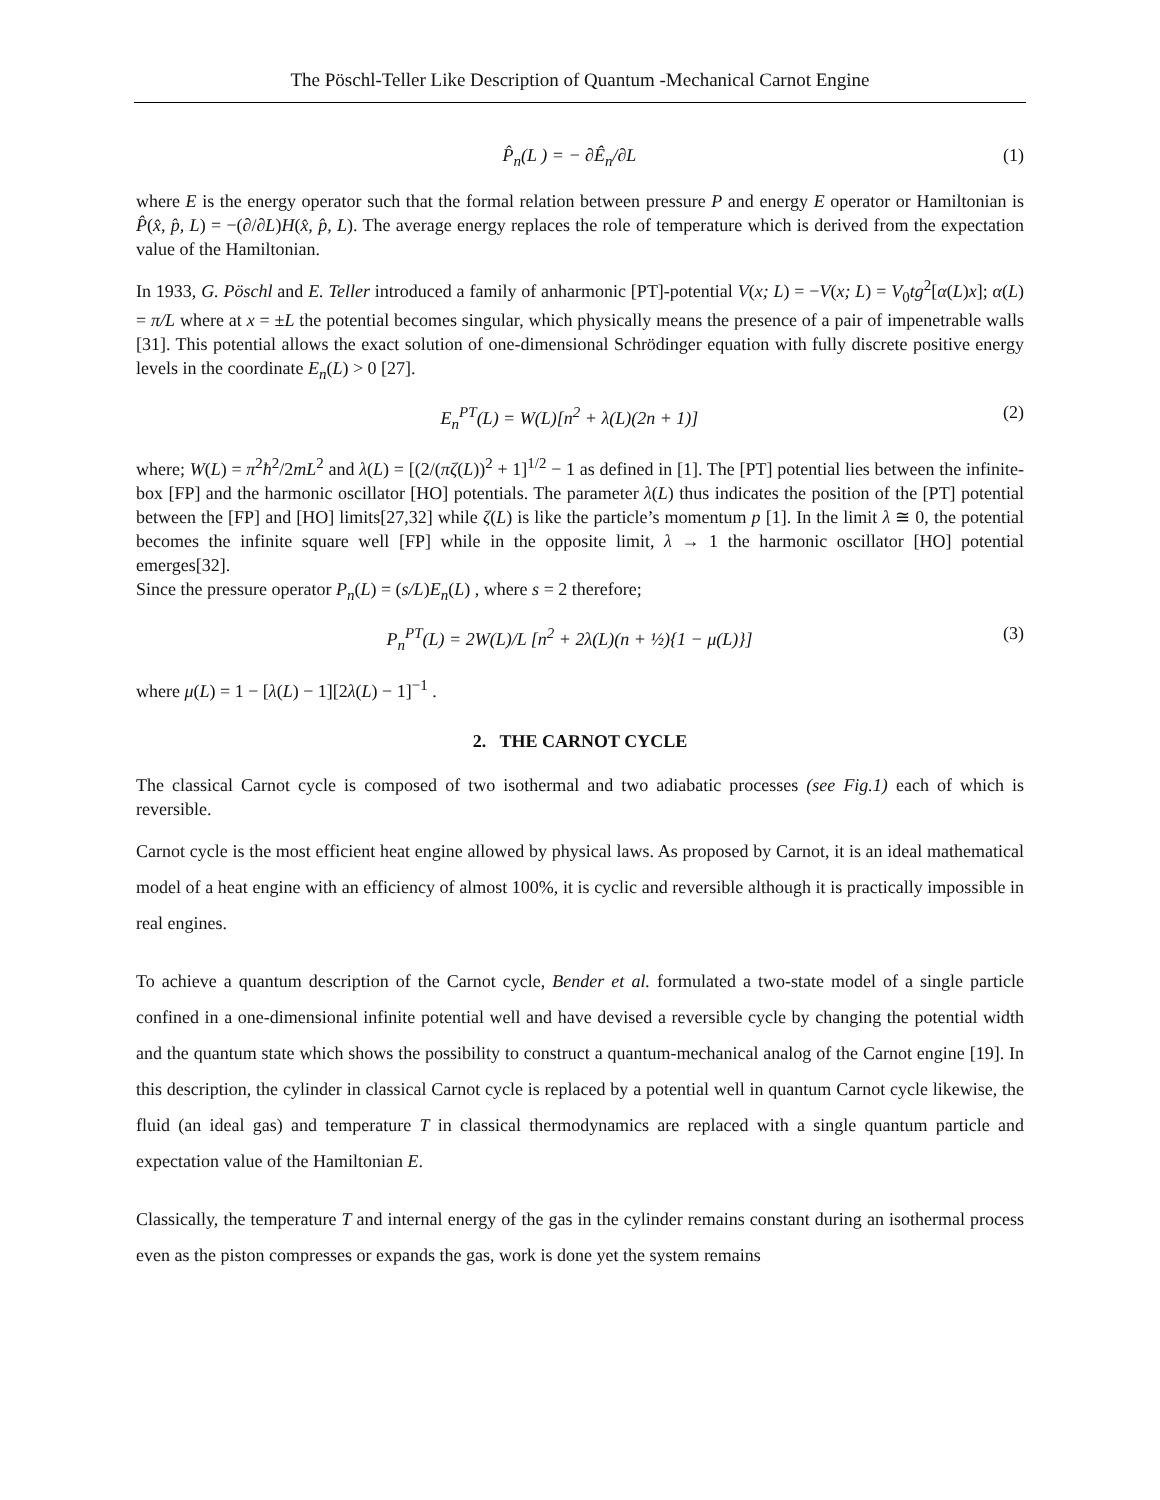The Pöschl-Teller Like Description of Quantum -Mechanical Carnot Engine
P̂<sub>n</sub>(L ) = − ∂Ê<sub>n</sub>/∂L (1)
where E is the energy operator such that the formal relation between pressure P and energy E operator or Hamiltonian is P̂(x̂, p̂, L) = −(∂/∂L)H(x̂, p̂, L). The average energy replaces the role of temperature which is derived from the expectation value of the Hamiltonian.
In 1933, G. Pöschl and E. Teller introduced a family of anharmonic [PT]-potential V(x; L) = −V(x; L) = V<sub>0</sub>tg<sup>2</sup>[α(L)x]; α(L) = π/L where at x = ±L the potential becomes singular, which physically means the presence of a pair of impenetrable walls [31]. This potential allows the exact solution of one-dimensional Schrödinger equation with fully discrete positive energy levels in the coordinate E<sub>n</sub>(L) > 0 [27].
E<sub>n</sub><sup>PT</sup>(L) = W(L)[n<sup>2</sup> + λ(L)(2n + 1)] (2)
where; W(L) = π<sup>2</sup>ħ<sup>2</sup>/2mL<sup>2</sup> and λ(L) = [(2/(πζ(L))<sup>2</sup> + 1]<sup>1/2</sup> − 1 as defined in [1]. The [PT] potential lies between the infinite-box [FP] and the harmonic oscillator [HO] potentials. The parameter λ(L) thus indicates the position of the [PT] potential between the [FP] and [HO] limits[27,32] while ζ(L) is like the particle’s momentum p [1]. In the limit λ ≅ 0, the potential becomes the infinite square well [FP] while in the opposite limit, λ → 1 the harmonic oscillator [HO] potential emerges[32].
Since the pressure operator P<sub>n</sub>(L) = (s/L)E<sub>n</sub>(L) , where s = 2 therefore;
P<sub>n</sub><sup>PT</sup>(L) = 2W(L)/L [n<sup>2</sup> + 2λ(L)(n + ½){1 − μ(L)}] (3)
where μ(L) = 1 − [λ(L) − 1][2λ(L) − 1]<sup>−1</sup> .
2. THE CARNOT CYCLE
The classical Carnot cycle is composed of two isothermal and two adiabatic processes (see Fig.1) each of which is reversible.
Carnot cycle is the most efficient heat engine allowed by physical laws. As proposed by Carnot, it is an ideal mathematical model of a heat engine with an efficiency of almost 100%, it is cyclic and reversible although it is practically impossible in real engines.
To achieve a quantum description of the Carnot cycle, Bender et al. formulated a two-state model of a single particle confined in a one-dimensional infinite potential well and have devised a reversible cycle by changing the potential width and the quantum state which shows the possibility to construct a quantum-mechanical analog of the Carnot engine [19]. In this description, the cylinder in classical Carnot cycle is replaced by a potential well in quantum Carnot cycle likewise, the fluid (an ideal gas) and temperature T in classical thermodynamics are replaced with a single quantum particle and expectation value of the Hamiltonian E.
Classically, the temperature T and internal energy of the gas in the cylinder remains constant during an isothermal process even as the piston compresses or expands the gas, work is done yet the system remains